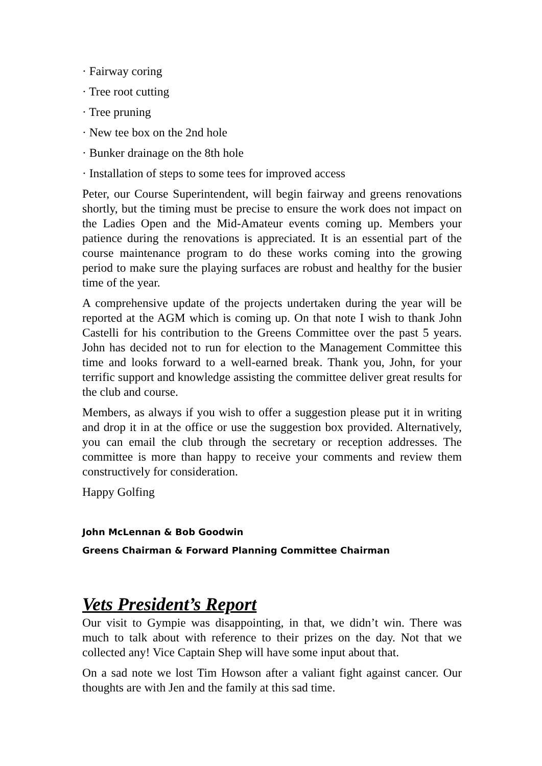· Fairway coring
· Tree root cutting
· Tree pruning
· New tee box on the 2nd hole
· Bunker drainage on the 8th hole
· Installation of steps to some tees for improved access
Peter, our Course Superintendent, will begin fairway and greens renovations shortly, but the timing must be precise to ensure the work does not impact on the Ladies Open and the Mid-Amateur events coming up. Members your patience during the renovations is appreciated. It is an essential part of the course maintenance program to do these works coming into the growing period to make sure the playing surfaces are robust and healthy for the busier time of the year.
A comprehensive update of the projects undertaken during the year will be reported at the AGM which is coming up. On that note I wish to thank John Castelli for his contribution to the Greens Committee over the past 5 years. John has decided not to run for election to the Management Committee this time and looks forward to a well-earned break. Thank you, John, for your terrific support and knowledge assisting the committee deliver great results for the club and course.
Members, as always if you wish to offer a suggestion please put it in writing and drop it in at the office or use the suggestion box provided. Alternatively, you can email the club through the secretary or reception addresses. The committee is more than happy to receive your comments and review them constructively for consideration.
Happy Golfing
John McLennan & Bob Goodwin
Greens Chairman & Forward Planning Committee Chairman
Vets President’s Report
Our visit to Gympie was disappointing, in that, we didn’t win. There was much to talk about with reference to their prizes on the day. Not that we collected any! Vice Captain Shep will have some input about that.
On a sad note we lost Tim Howson after a valiant fight against cancer. Our thoughts are with Jen and the family at this sad time.